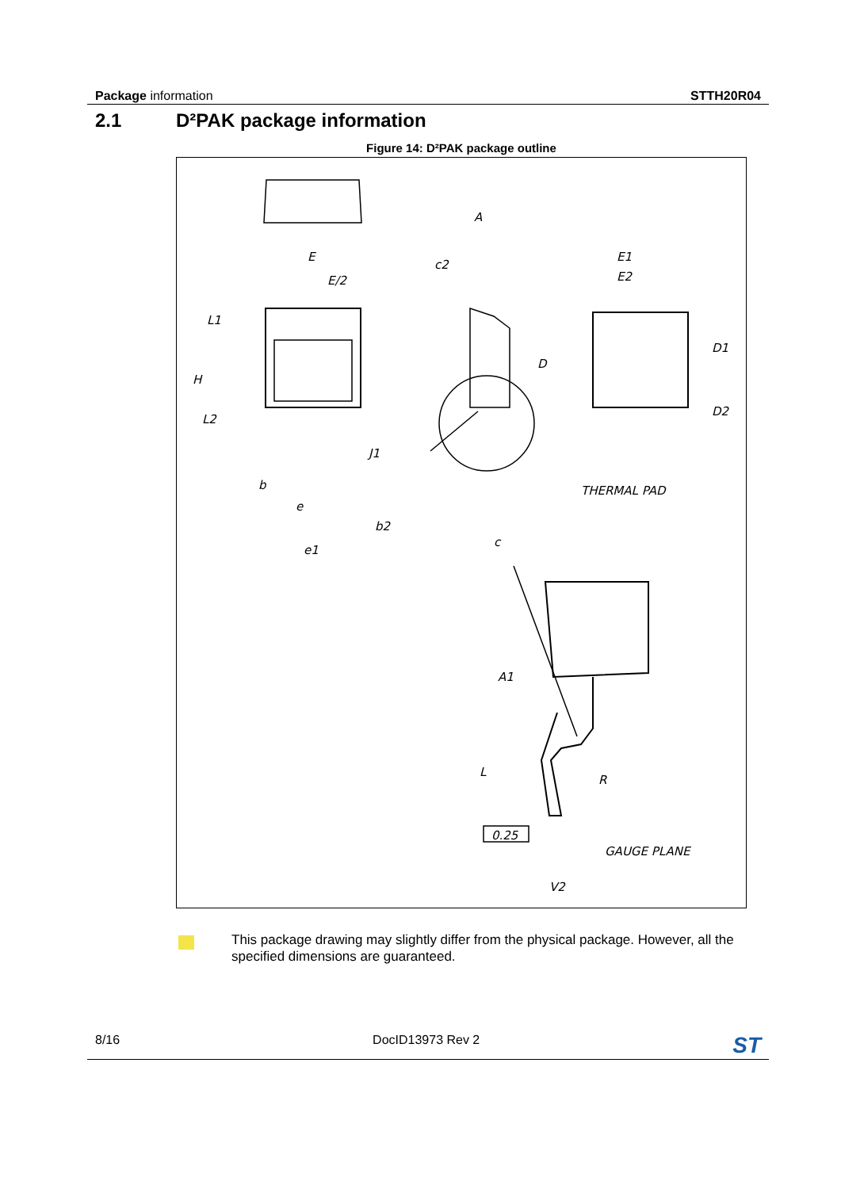Package information STTH20R04
2.1 D²PAK package information
Figure 14: D²PAK package outline
E
E/2
A
c2
E1
E2
L1
H
D
D1
D2
L2
J1
b
e
b2
c
e1
THERMAL PAD
A1
L
R
0.25
GAUGE PLANE
V2
This package drawing may slightly differ from the physical package. However, all the specified dimensions are guaranteed.
8/16 DocID13973 Rev 2
ST